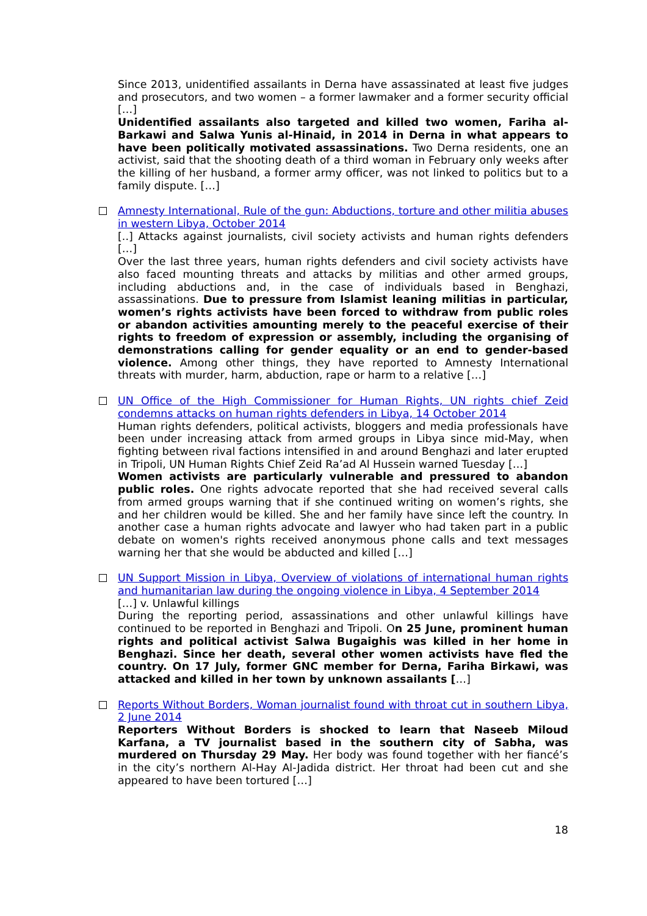Since 2013, unidentified assailants in Derna have assassinated at least five judges and prosecutors, and two women – a former lawmaker and a former security official […]
Unidentified assailants also targeted and killed two women, Fariha al-Barkawi and Salwa Yunis al-Hinaid, in 2014 in Derna in what appears to have been politically motivated assassinations. Two Derna residents, one an activist, said that the shooting death of a third woman in February only weeks after the killing of her husband, a former army officer, was not linked to politics but to a family dispute. […]
Amnesty International, Rule of the gun: Abductions, torture and other militia abuses in western Libya, October 2014
[..] Attacks against journalists, civil society activists and human rights defenders […]
Over the last three years, human rights defenders and civil society activists have also faced mounting threats and attacks by militias and other armed groups, including abductions and, in the case of individuals based in Benghazi, assassinations. Due to pressure from Islamist leaning militias in particular, women’s rights activists have been forced to withdraw from public roles or abandon activities amounting merely to the peaceful exercise of their rights to freedom of expression or assembly, including the organising of demonstrations calling for gender equality or an end to gender-based violence. Among other things, they have reported to Amnesty International threats with murder, harm, abduction, rape or harm to a relative […]
UN Office of the High Commissioner for Human Rights, UN rights chief Zeid condemns attacks on human rights defenders in Libya, 14 October 2014
Human rights defenders, political activists, bloggers and media professionals have been under increasing attack from armed groups in Libya since mid-May, when fighting between rival factions intensified in and around Benghazi and later erupted in Tripoli, UN Human Rights Chief Zeid Ra’ad Al Hussein warned Tuesday […]
Women activists are particularly vulnerable and pressured to abandon public roles. One rights advocate reported that she had received several calls from armed groups warning that if she continued writing on women’s rights, she and her children would be killed. She and her family have since left the country. In another case a human rights advocate and lawyer who had taken part in a public debate on women's rights received anonymous phone calls and text messages warning her that she would be abducted and killed […]
UN Support Mission in Libya, Overview of violations of international human rights and humanitarian law during the ongoing violence in Libya, 4 September 2014
[…] v. Unlawful killings
During the reporting period, assassinations and other unlawful killings have continued to be reported in Benghazi and Tripoli. On 25 June, prominent human rights and political activist Salwa Bugaighis was killed in her home in Benghazi. Since her death, several other women activists have fled the country. On 17 July, former GNC member for Derna, Fariha Birkawi, was attacked and killed in her town by unknown assailants […]
Reports Without Borders, Woman journalist found with throat cut in southern Libya, 2 June 2014
Reporters Without Borders is shocked to learn that Naseeb Miloud Karfana, a TV journalist based in the southern city of Sabha, was murdered on Thursday 29 May. Her body was found together with her fiancé’s in the city’s northern Al-Hay Al-Jadida district. Her throat had been cut and she appeared to have been tortured […]
18